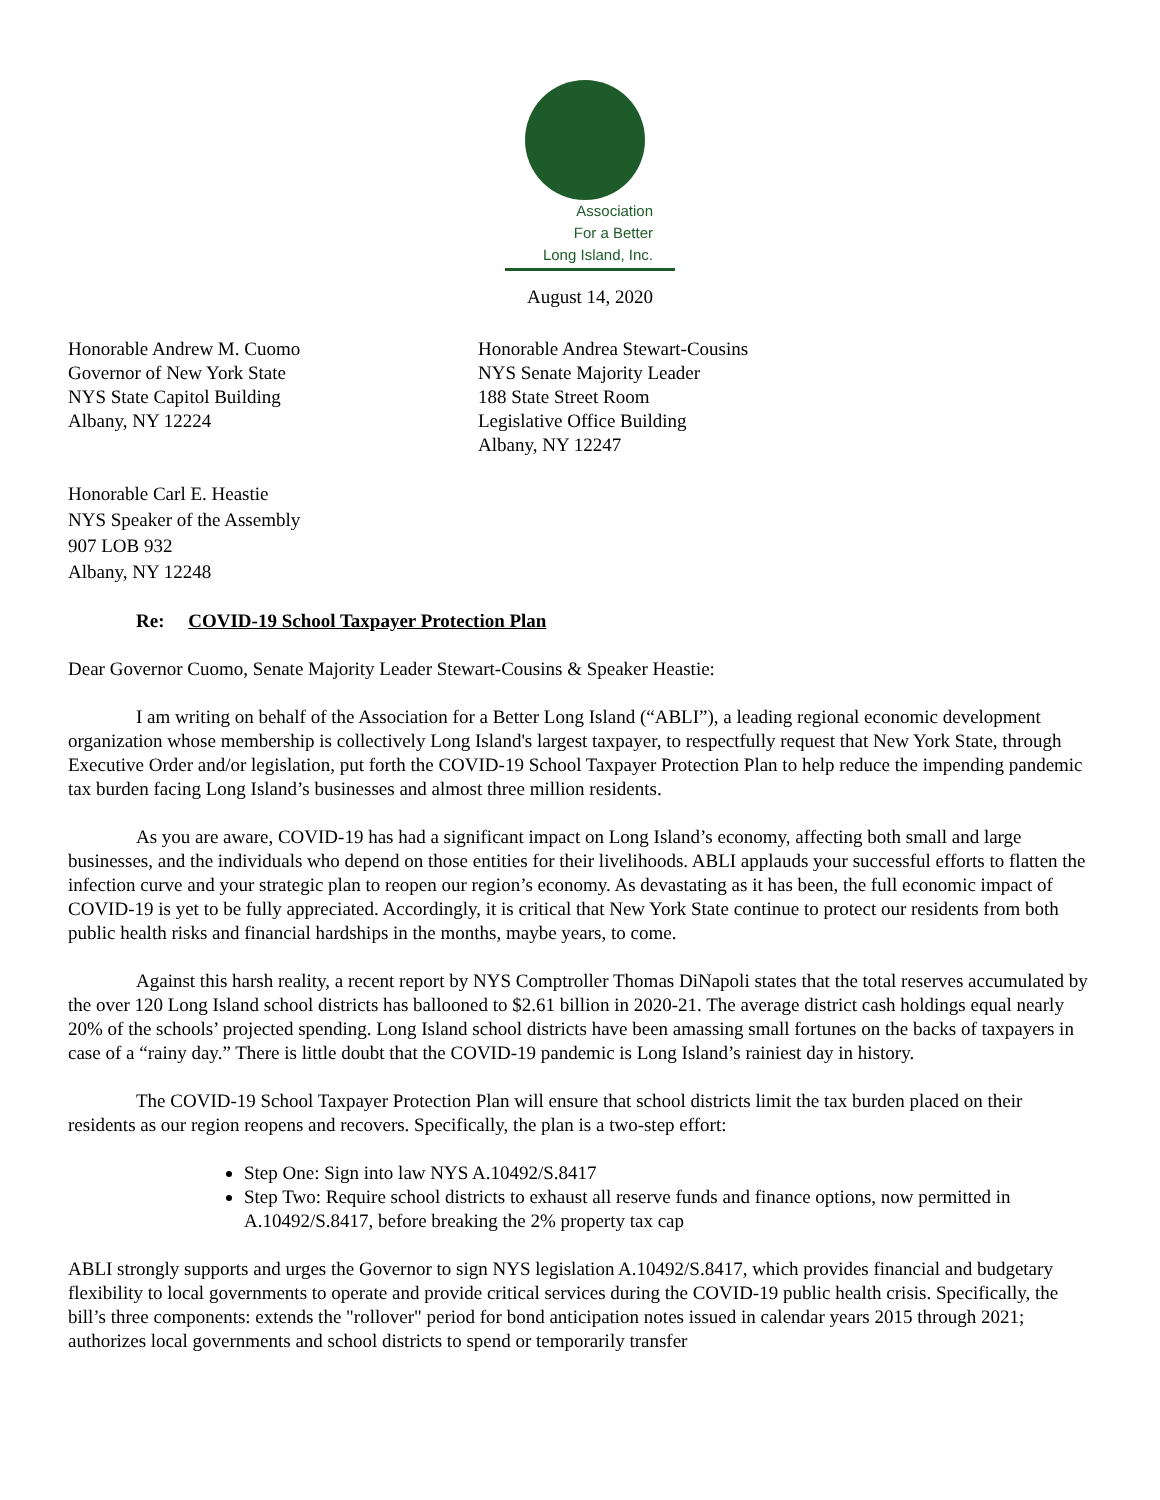Association
For a Better
Long Island, Inc.
August 14, 2020
Honorable Andrew M. Cuomo
Governor of New York State
NYS State Capitol Building
Albany, NY 12224
Honorable Andrea Stewart-Cousins
NYS Senate Majority Leader
188 State Street Room
Legislative Office Building
Albany, NY 12247
Honorable Carl E. Heastie
NYS Speaker of the Assembly
907 LOB 932
Albany, NY 12248
Re: COVID-19 School Taxpayer Protection Plan
Dear Governor Cuomo, Senate Majority Leader Stewart-Cousins & Speaker Heastie:
I am writing on behalf of the Association for a Better Long Island (“ABLI”), a leading regional economic development organization whose membership is collectively Long Island's largest taxpayer, to respectfully request that New York State, through Executive Order and/or legislation, put forth the COVID-19 School Taxpayer Protection Plan to help reduce the impending pandemic tax burden facing Long Island’s businesses and almost three million residents.
As you are aware, COVID-19 has had a significant impact on Long Island’s economy, affecting both small and large businesses, and the individuals who depend on those entities for their livelihoods. ABLI applauds your successful efforts to flatten the infection curve and your strategic plan to reopen our region’s economy. As devastating as it has been, the full economic impact of COVID-19 is yet to be fully appreciated. Accordingly, it is critical that New York State continue to protect our residents from both public health risks and financial hardships in the months, maybe years, to come.
Against this harsh reality, a recent report by NYS Comptroller Thomas DiNapoli states that the total reserves accumulated by the over 120 Long Island school districts has ballooned to $2.61 billion in 2020-21. The average district cash holdings equal nearly 20% of the schools’ projected spending. Long Island school districts have been amassing small fortunes on the backs of taxpayers in case of a “rainy day.” There is little doubt that the COVID-19 pandemic is Long Island’s rainiest day in history.
The COVID-19 School Taxpayer Protection Plan will ensure that school districts limit the tax burden placed on their residents as our region reopens and recovers. Specifically, the plan is a two-step effort:
Step One: Sign into law NYS A.10492/S.8417
Step Two: Require school districts to exhaust all reserve funds and finance options, now permitted in A.10492/S.8417, before breaking the 2% property tax cap
ABLI strongly supports and urges the Governor to sign NYS legislation A.10492/S.8417, which provides financial and budgetary flexibility to local governments to operate and provide critical services during the COVID-19 public health crisis. Specifically, the bill’s three components: extends the "rollover" period for bond anticipation notes issued in calendar years 2015 through 2021; authorizes local governments and school districts to spend or temporarily transfer